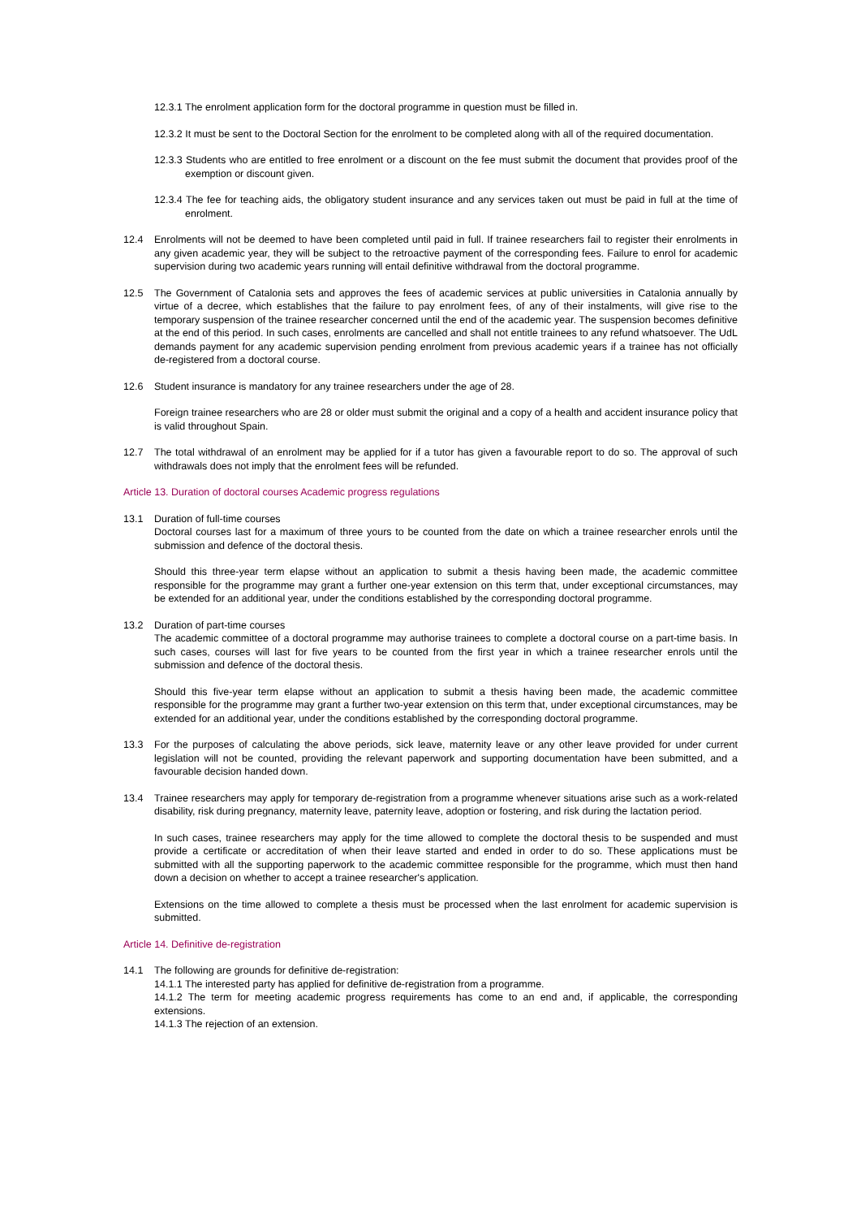12.3.1 The enrolment application form for the doctoral programme in question must be filled in.
12.3.2 It must be sent to the Doctoral Section for the enrolment to be completed along with all of the required documentation.
12.3.3 Students who are entitled to free enrolment or a discount on the fee must submit the document that provides proof of the exemption or discount given.
12.3.4 The fee for teaching aids, the obligatory student insurance and any services taken out must be paid in full at the time of enrolment.
12.4 Enrolments will not be deemed to have been completed until paid in full. If trainee researchers fail to register their enrolments in any given academic year, they will be subject to the retroactive payment of the corresponding fees. Failure to enrol for academic supervision during two academic years running will entail definitive withdrawal from the doctoral programme.
12.5 The Government of Catalonia sets and approves the fees of academic services at public universities in Catalonia annually by virtue of a decree, which establishes that the failure to pay enrolment fees, of any of their instalments, will give rise to the temporary suspension of the trainee researcher concerned until the end of the academic year. The suspension becomes definitive at the end of this period. In such cases, enrolments are cancelled and shall not entitle trainees to any refund whatsoever. The UdL demands payment for any academic supervision pending enrolment from previous academic years if a trainee has not officially de-registered from a doctoral course.
12.6 Student insurance is mandatory for any trainee researchers under the age of 28.
Foreign trainee researchers who are 28 or older must submit the original and a copy of a health and accident insurance policy that is valid throughout Spain.
12.7 The total withdrawal of an enrolment may be applied for if a tutor has given a favourable report to do so. The approval of such withdrawals does not imply that the enrolment fees will be refunded.
Article 13. Duration of doctoral courses Academic progress regulations
13.1 Duration of full-time courses
Doctoral courses last for a maximum of three yours to be counted from the date on which a trainee researcher enrols until the submission and defence of the doctoral thesis.
Should this three-year term elapse without an application to submit a thesis having been made, the academic committee responsible for the programme may grant a further one-year extension on this term that, under exceptional circumstances, may be extended for an additional year, under the conditions established by the corresponding doctoral programme.
13.2 Duration of part-time courses
The academic committee of a doctoral programme may authorise trainees to complete a doctoral course on a part-time basis. In such cases, courses will last for five years to be counted from the first year in which a trainee researcher enrols until the submission and defence of the doctoral thesis.
Should this five-year term elapse without an application to submit a thesis having been made, the academic committee responsible for the programme may grant a further two-year extension on this term that, under exceptional circumstances, may be extended for an additional year, under the conditions established by the corresponding doctoral programme.
13.3 For the purposes of calculating the above periods, sick leave, maternity leave or any other leave provided for under current legislation will not be counted, providing the relevant paperwork and supporting documentation have been submitted, and a favourable decision handed down.
13.4 Trainee researchers may apply for temporary de-registration from a programme whenever situations arise such as a work-related disability, risk during pregnancy, maternity leave, paternity leave, adoption or fostering, and risk during the lactation period.
In such cases, trainee researchers may apply for the time allowed to complete the doctoral thesis to be suspended and must provide a certificate or accreditation of when their leave started and ended in order to do so. These applications must be submitted with all the supporting paperwork to the academic committee responsible for the programme, which must then hand down a decision on whether to accept a trainee researcher's application.
Extensions on the time allowed to complete a thesis must be processed when the last enrolment for academic supervision is submitted.
Article 14. Definitive de-registration
14.1 The following are grounds for definitive de-registration:
14.1.1 The interested party has applied for definitive de-registration from a programme.
14.1.2 The term for meeting academic progress requirements has come to an end and, if applicable, the corresponding extensions.
14.1.3 The rejection of an extension.